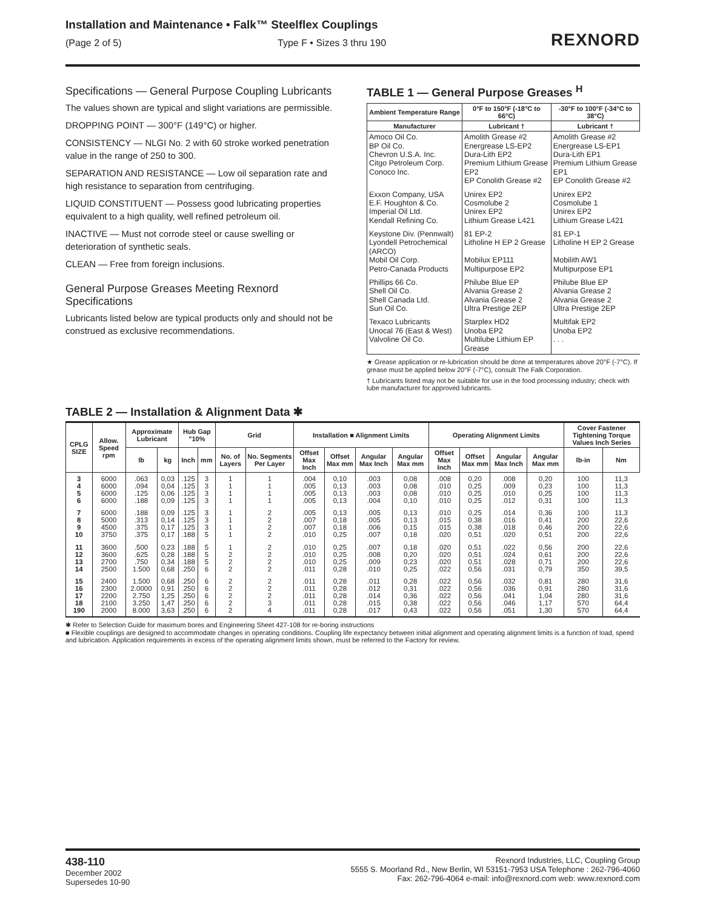Installation and Maintenance • Falk™ Steelflex Couplings
(Page 2 of 5) Type F • Sizes 3 thru 190
REXNORD
Specifications — General Purpose Coupling Lubricants
The values shown are typical and slight variations are permissible.
DROPPING POINT — 300°F (149°C) or higher.
CONSISTENCY — NLGI No. 2 with 60 stroke worked penetration value in the range of 250 to 300.
SEPARATION AND RESISTANCE — Low oil separation rate and high resistance to separation from centrifuging.
LIQUID CONSTITUENT — Possess good lubricating properties equivalent to a high quality, well refined petroleum oil.
INACTIVE — Must not corrode steel or cause swelling or deterioration of synthetic seals.
CLEAN — Free from foreign inclusions.
General Purpose Greases Meeting Rexnord Specifications
Lubricants listed below are typical products only and should not be construed as exclusive recommendations.
TABLE 1 — General Purpose Greases <sup>H</sup>
| Ambient Temperature Range | 0°F to 150°F (-18°C to 66°C) | -30°F to 100°F (-34°C to 38°C) |
| --- | --- | --- |
| Manufacturer | Lubricant † | Lubricant † |
| Amoco Oil Co. BP Oil Co. Chevron U.S.A. Inc. Citgo Petroleum Corp. Conoco Inc. | Amolith Grease #2 Energrease LS-EP2 Dura-Lith EP2 Premium Lithium Grease EP2 EP Conolith Grease #2 | Amolith Grease #2 Energrease LS-EP1 Dura-Lith EP1 Premium Lithium Grease EP1 EP Conolith Grease #2 |
| Exxon Company, USA E.F. Houghton & Co. Imperial Oil Ltd. Kendall Refining Co. | Unirex EP2 Cosmolube 2 Unirex EP2 Lithium Grease L421 | Unirex EP2 Cosmolube 1 Unirex EP2 Lithium Grease L421 |
| Keystone Div. (Pennwalt) Lyondell Petrochemical (ARCO) Mobil Oil Corp. Petro-Canada Products | 81 EP-2 Litholine H EP 2 Grease Mobilux EP111 Multipurpose EP2 | 81 EP-1 Litholine H EP 2 Grease Mobilith AW1 Multipurpose EP1 |
| Phillips 66 Co. Shell Oil Co. Shell Canada Ltd. Sun Oil Co. | Philube Blue EP Alvania Grease 2 Alvania Grease 2 Ultra Prestige 2EP | Philube Blue EP Alvania Grease 2 Alvania Grease 2 Ultra Prestige 2EP |
| Texaco Lubricants Unocal 76 (East & West) Valvoline Oil Co. | Starplex HD2 Unoba EP2 Multilube Lithium EP Grease | Multifak EP2 Unoba EP2 . . . |
★ Grease application or re-lubrication should be done at temperatures above 20°F (-7°C). If grease must be applied below 20°F (-7°C), consult The Falk Corporation.
† Lubricants listed may not be suitable for use in the food processing industry; check with lube manufacturer for approved lubricants.
TABLE 2 — Installation & Alignment Data ✱
| CPLG SIZE | Allow. Speed rpm | Approximate Lubricant | | Hub Gap "10% | | Grid | | Installation ■ Alignment Limits | | | | Operating Alignment Limits | | | | Cover Fastener Tightening Torque Values Inch Series | |
| --- | --- | --- | --- | --- | --- | --- | --- | --- | --- | --- | --- | --- | --- | --- | --- | --- | --- |
| | | lb | kg | Inch | mm | No. of Layers | No. Segments Per Layer | Offset Max Inch | Offset Max mm | Angular Max Inch | Angular Max mm | Offset Max Inch | Offset Max mm | Angular Max Inch | Angular Max mm | lb-in | Nm |
| 3 4 5 6 | 6000 6000 6000 6000 | .063 .094 .125 .188 | 0,03 0,04 0,06 0,09 | .125 .125 .125 .125 | 3 3 3 3 | 1 1 1 1 | 1 1 1 1 | .004 .005 .005 .005 | 0,10 0,13 0,13 0,13 | .003 .003 .003 .004 | 0,08 0,08 0,08 0,10 | .008 .010 .010 .010 | 0,20 0,25 0,25 0,25 | .008 .009 .010 .012 | 0,20 0,23 0,25 0,31 | 100 100 100 100 | 11,3 11,3 11,3 11,3 |
| 7 8 9 10 | 6000 5000 4500 3750 | .188 .313 .375 .375 | 0,09 0,14 0,17 0,17 | .125 .125 .125 .188 | 3 3 3 5 | 1 1 1 1 | 2 2 2 2 | .005 .007 .007 .010 | 0,13 0,18 0,18 0,25 | .005 .005 .006 .007 | 0,13 0,13 0,15 0,18 | .010 .015 .015 .020 | 0,25 0,38 0,38 0,51 | .014 .016 .018 .020 | 0,36 0,41 0,46 0,51 | 100 200 200 200 | 11,3 22,6 22,6 22,6 |
| 11 12 13 14 | 3600 3600 2700 2500 | .500 .625 .750 1.500 | 0,23 0,28 0,34 0,68 | .188 .188 .188 .250 | 5 5 5 6 | 1 2 2 2 | 2 2 2 2 | .010 .010 .010 .011 | 0,25 0,25 0,25 0,28 | .007 .008 .009 .010 | 0,18 0,20 0,23 0,25 | .020 .020 .020 .022 | 0,51 0,51 0,51 0,56 | .022 .024 .028 .031 | 0,56 0,61 0,71 0,79 | 200 200 200 350 | 22,6 22,6 22,6 39,5 |
| 15 16 17 18 190 | 2400 2300 2200 2100 2000 | 1.500 2.0000 2.750 3.250 8.000 | 0,68 0,91 1,25 1,47 3,63 | .250 .250 .250 .250 .250 | 6 6 6 6 6 | 2 2 2 2 2 | 2 2 2 3 4 | .011 .011 .011 .011 .011 | 0,28 0,28 0,28 0,28 0,28 | .011 .012 .014 .015 .017 | 0,28 0,31 0,36 0,38 0,43 | .022 .022 .022 .022 .022 | 0,56 0,56 0,56 0,56 0,56 | .032 .036 .041 .046 .051 | 0,81 0,91 1,04 1,17 1,30 | 280 280 280 570 570 | 31,6 31,6 31,6 64,4 64,4 |
✱ Refer to Selection Guide for maximum bores and Engineering Sheet 427-108 for re-boring instructions
■ Flexible couplings are designed to accommodate changes in operating conditions. Coupling life expectancy between initial alignment and operating alignment limits is a function of load, speed and lubrication. Application requirements in excess of the operating alignment limits shown, must be referred to the Factory for review.
438-110
December 2002
Supersedes 10-90
Rexnord Industries, LLC, Coupling Group
5555 S. Moorland Rd., New Berlin, WI 53151-7953 USA Telephone : 262-796-4060
Fax: 262-796-4064 e-mail: info@rexnord.com web: www.rexnord.com